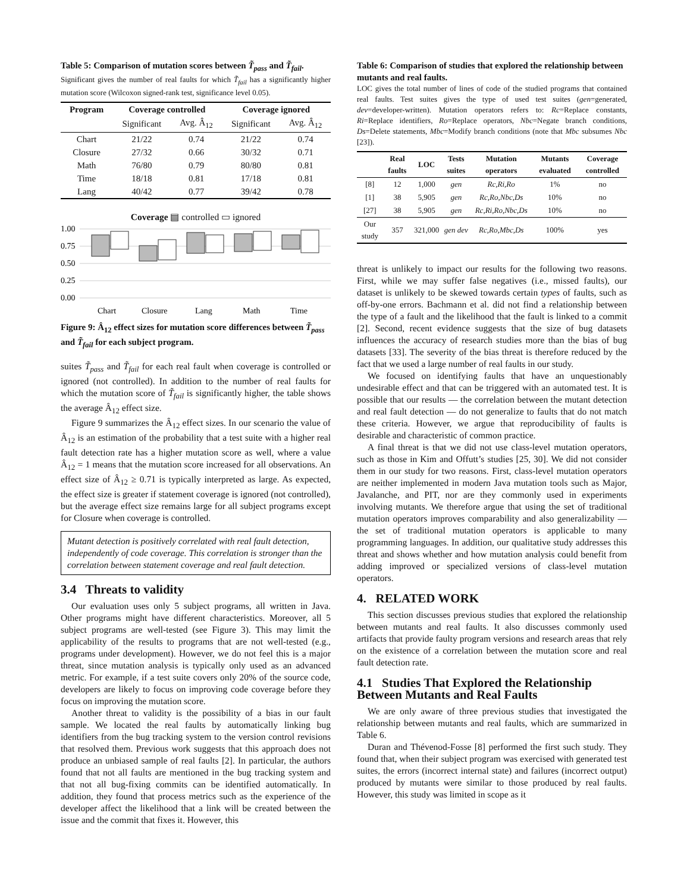Table 5: Comparison of mutation scores between T̃<sub>pass</sub> and T̃<sub>fail</sub>.
Significant gives the number of real faults for which T̃<sub>fail</sub> has a significantly higher mutation score (Wilcoxon signed-rank test, significance level 0.05).
| Program | Coverage controlled | | Coverage ignored | |
| --- | --- | --- | --- | --- |
| | Significant | Avg. Â<sub>12</sub> | Significant | Avg. Â<sub>12</sub> |
| Chart | 21/22 | 0.74 | 21/22 | 0.74 |
| Closure | 27/32 | 0.66 | 30/32 | 0.71 |
| Math | 76/80 | 0.79 | 80/80 | 0.81 |
| Time | 18/18 | 0.81 | 17/18 | 0.81 |
| Lang | 40/42 | 0.77 | 39/42 | 0.78 |
Coverage ▤ controlled ▭ ignored
1.00
0.75
0.50
0.25
0.00
Chart
Closure
Lang
Math
Time
Figure 9: Â<sub>12</sub> effect sizes for mutation score differences between T̃<sub>pass</sub> and T̃<sub>fail</sub> for each subject program.
suites T̃<sub>pass</sub> and T̃<sub>fail</sub> for each real fault when coverage is controlled or ignored (not controlled). In addition to the number of real faults for which the mutation score of T̃<sub>fail</sub> is significantly higher, the table shows the average Â<sub>12</sub> effect size.
Figure 9 summarizes the Â<sub>12</sub> effect sizes. In our scenario the value of Â<sub>12</sub> is an estimation of the probability that a test suite with a higher real fault detection rate has a higher mutation score as well, where a value Â<sub>12</sub> = 1 means that the mutation score increased for all observations. An effect size of Â<sub>12</sub> ≥ 0.71 is typically interpreted as large. As expected, the effect size is greater if statement coverage is ignored (not controlled), but the average effect size remains large for all subject programs except for Closure when coverage is controlled.
Mutant detection is positively correlated with real fault detection, independently of code coverage. This correlation is stronger than the correlation between statement coverage and real fault detection.
3.4 Threats to validity
Our evaluation uses only 5 subject programs, all written in Java. Other programs might have different characteristics. Moreover, all 5 subject programs are well-tested (see Figure 3). This may limit the applicability of the results to programs that are not well-tested (e.g., programs under development). However, we do not feel this is a major threat, since mutation analysis is typically only used as an advanced metric. For example, if a test suite covers only 20% of the source code, developers are likely to focus on improving code coverage before they focus on improving the mutation score.
Another threat to validity is the possibility of a bias in our fault sample. We located the real faults by automatically linking bug identifiers from the bug tracking system to the version control revisions that resolved them. Previous work suggests that this approach does not produce an unbiased sample of real faults [2]. In particular, the authors found that not all faults are mentioned in the bug tracking system and that not all bug-fixing commits can be identified automatically. In addition, they found that process metrics such as the experience of the developer affect the likelihood that a link will be created between the issue and the commit that fixes it. However, this
Table 6: Comparison of studies that explored the relationship between mutants and real faults.
LOC gives the total number of lines of code of the studied programs that contained real faults. Test suites gives the type of used test suites (gen=generated, dev=developer-written). Mutation operators refers to: Rc=Replace constants, Ri=Replace identifiers, Ro=Replace operators, Nbc=Negate branch conditions, Ds=Delete statements, Mbc=Modify branch conditions (note that Mbc subsumes Nbc [23]).
| | Real faults | LOC | Tests suites | Mutation operators | Mutants evaluated | Coverage controlled |
| --- | --- | --- | --- | --- | --- | --- |
| [8] | 12 | 1,000 | gen | Rc,Ri,Ro | 1% | no |
| [1] | 38 | 5,905 | gen | Rc,Ro,Nbc,Ds | 10% | no |
| [27] | 38 | 5,905 | gen | Rc,Ri,Ro,Nbc,Ds | 10% | no |
| Our study | 357 | 321,000 | gen dev | Rc,Ro,Mbc,Ds | 100% | yes |
threat is unlikely to impact our results for the following two reasons. First, while we may suffer false negatives (i.e., missed faults), our dataset is unlikely to be skewed towards certain types of faults, such as off-by-one errors. Bachmann et al. did not find a relationship between the type of a fault and the likelihood that the fault is linked to a commit [2]. Second, recent evidence suggests that the size of bug datasets influences the accuracy of research studies more than the bias of bug datasets [33]. The severity of the bias threat is therefore reduced by the fact that we used a large number of real faults in our study.
We focused on identifying faults that have an unquestionably undesirable effect and that can be triggered with an automated test. It is possible that our results — the correlation between the mutant detection and real fault detection — do not generalize to faults that do not match these criteria. However, we argue that reproducibility of faults is desirable and characteristic of common practice.
A final threat is that we did not use class-level mutation operators, such as those in Kim and Offutt’s studies [25, 30]. We did not consider them in our study for two reasons. First, class-level mutation operators are neither implemented in modern Java mutation tools such as Major, Javalanche, and PIT, nor are they commonly used in experiments involving mutants. We therefore argue that using the set of traditional mutation operators improves comparability and also generalizability — the set of traditional mutation operators is applicable to many programming languages. In addition, our qualitative study addresses this threat and shows whether and how mutation analysis could benefit from adding improved or specialized versions of class-level mutation operators.
4. RELATED WORK
This section discusses previous studies that explored the relationship between mutants and real faults. It also discusses commonly used artifacts that provide faulty program versions and research areas that rely on the existence of a correlation between the mutation score and real fault detection rate.
4.1 Studies That Explored the Relationship Between Mutants and Real Faults
We are only aware of three previous studies that investigated the relationship between mutants and real faults, which are summarized in Table 6.
Duran and Thévenod-Fosse [8] performed the first such study. They found that, when their subject program was exercised with generated test suites, the errors (incorrect internal state) and failures (incorrect output) produced by mutants were similar to those produced by real faults. However, this study was limited in scope as it